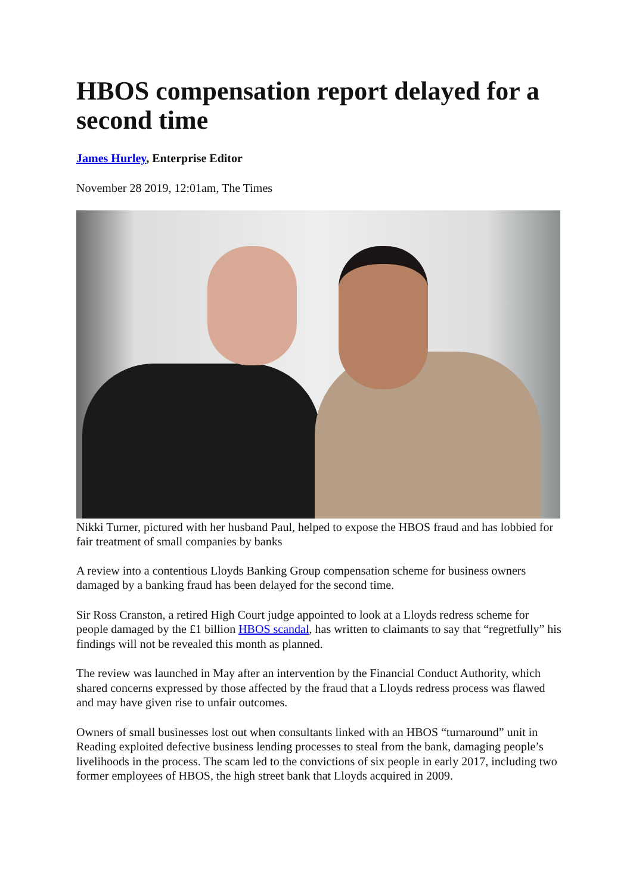HBOS compensation report delayed for a second time
James Hurley, Enterprise Editor
November 28 2019, 12:01am, The Times
Nikki Turner, pictured with her husband Paul, helped to expose the HBOS fraud and has lobbied for fair treatment of small companies by banks
A review into a contentious Lloyds Banking Group compensation scheme for business owners damaged by a banking fraud has been delayed for the second time.
Sir Ross Cranston, a retired High Court judge appointed to look at a Lloyds redress scheme for people damaged by the £1 billion HBOS scandal, has written to claimants to say that “regretfully” his findings will not be revealed this month as planned.
The review was launched in May after an intervention by the Financial Conduct Authority, which shared concerns expressed by those affected by the fraud that a Lloyds redress process was flawed and may have given rise to unfair outcomes.
Owners of small businesses lost out when consultants linked with an HBOS “turnaround” unit in Reading exploited defective business lending processes to steal from the bank, damaging people’s livelihoods in the process. The scam led to the convictions of six people in early 2017, including two former employees of HBOS, the high street bank that Lloyds acquired in 2009.